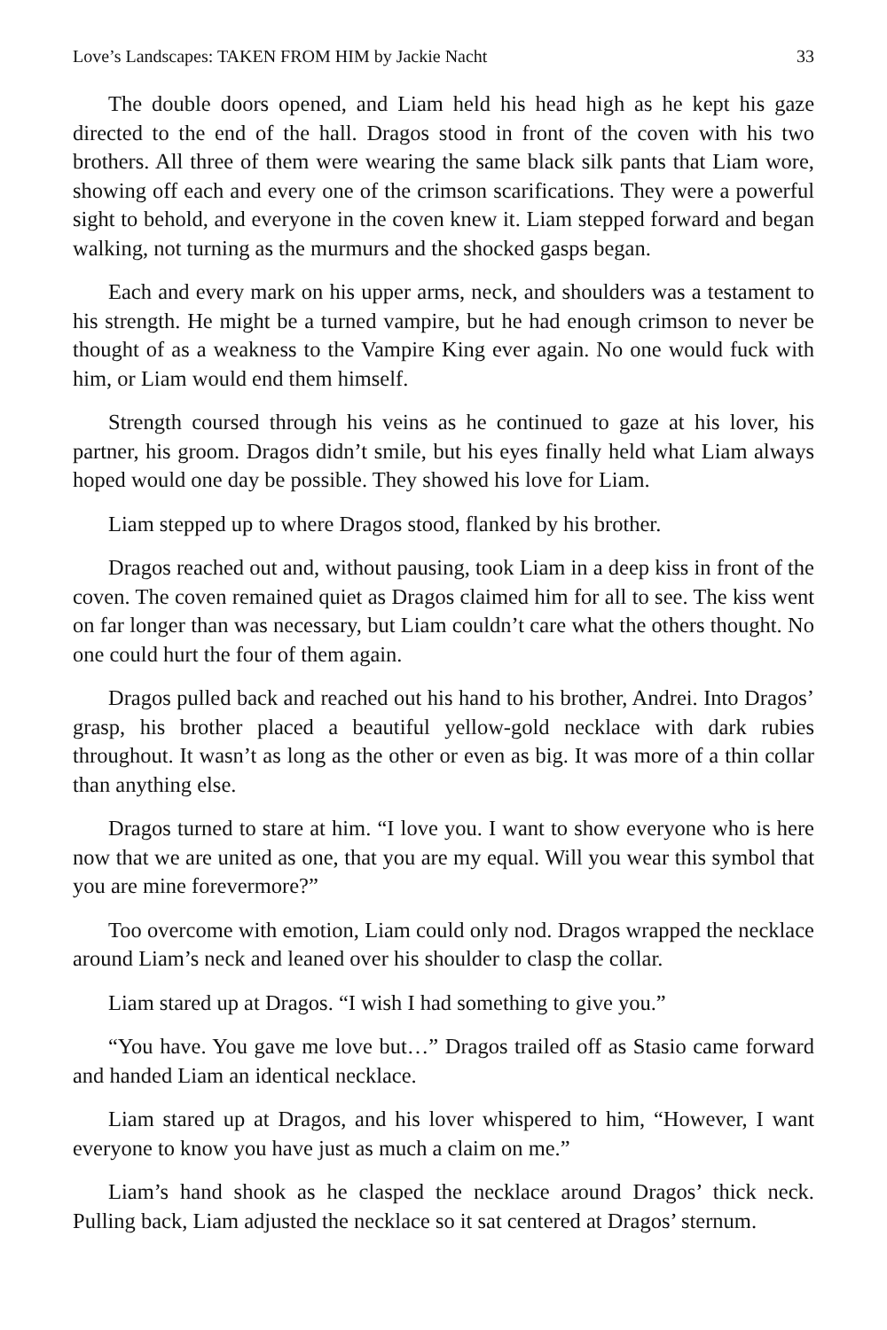Love’s Landscapes: TAKEN FROM HIM by Jackie Nacht 33
The double doors opened, and Liam held his head high as he kept his gaze directed to the end of the hall. Dragos stood in front of the coven with his two brothers. All three of them were wearing the same black silk pants that Liam wore, showing off each and every one of the crimson scarifications. They were a powerful sight to behold, and everyone in the coven knew it. Liam stepped forward and began walking, not turning as the murmurs and the shocked gasps began.
Each and every mark on his upper arms, neck, and shoulders was a testament to his strength. He might be a turned vampire, but he had enough crimson to never be thought of as a weakness to the Vampire King ever again. No one would fuck with him, or Liam would end them himself.
Strength coursed through his veins as he continued to gaze at his lover, his partner, his groom. Dragos didn’t smile, but his eyes finally held what Liam always hoped would one day be possible. They showed his love for Liam.
Liam stepped up to where Dragos stood, flanked by his brother.
Dragos reached out and, without pausing, took Liam in a deep kiss in front of the coven. The coven remained quiet as Dragos claimed him for all to see. The kiss went on far longer than was necessary, but Liam couldn’t care what the others thought. No one could hurt the four of them again.
Dragos pulled back and reached out his hand to his brother, Andrei. Into Dragos’ grasp, his brother placed a beautiful yellow-gold necklace with dark rubies throughout. It wasn’t as long as the other or even as big. It was more of a thin collar than anything else.
Dragos turned to stare at him. “I love you. I want to show everyone who is here now that we are united as one, that you are my equal. Will you wear this symbol that you are mine forevermore?”
Too overcome with emotion, Liam could only nod. Dragos wrapped the necklace around Liam’s neck and leaned over his shoulder to clasp the collar.
Liam stared up at Dragos. “I wish I had something to give you.”
“You have. You gave me love but…” Dragos trailed off as Stasio came forward and handed Liam an identical necklace.
Liam stared up at Dragos, and his lover whispered to him, “However, I want everyone to know you have just as much a claim on me.”
Liam’s hand shook as he clasped the necklace around Dragos’ thick neck. Pulling back, Liam adjusted the necklace so it sat centered at Dragos’ sternum.